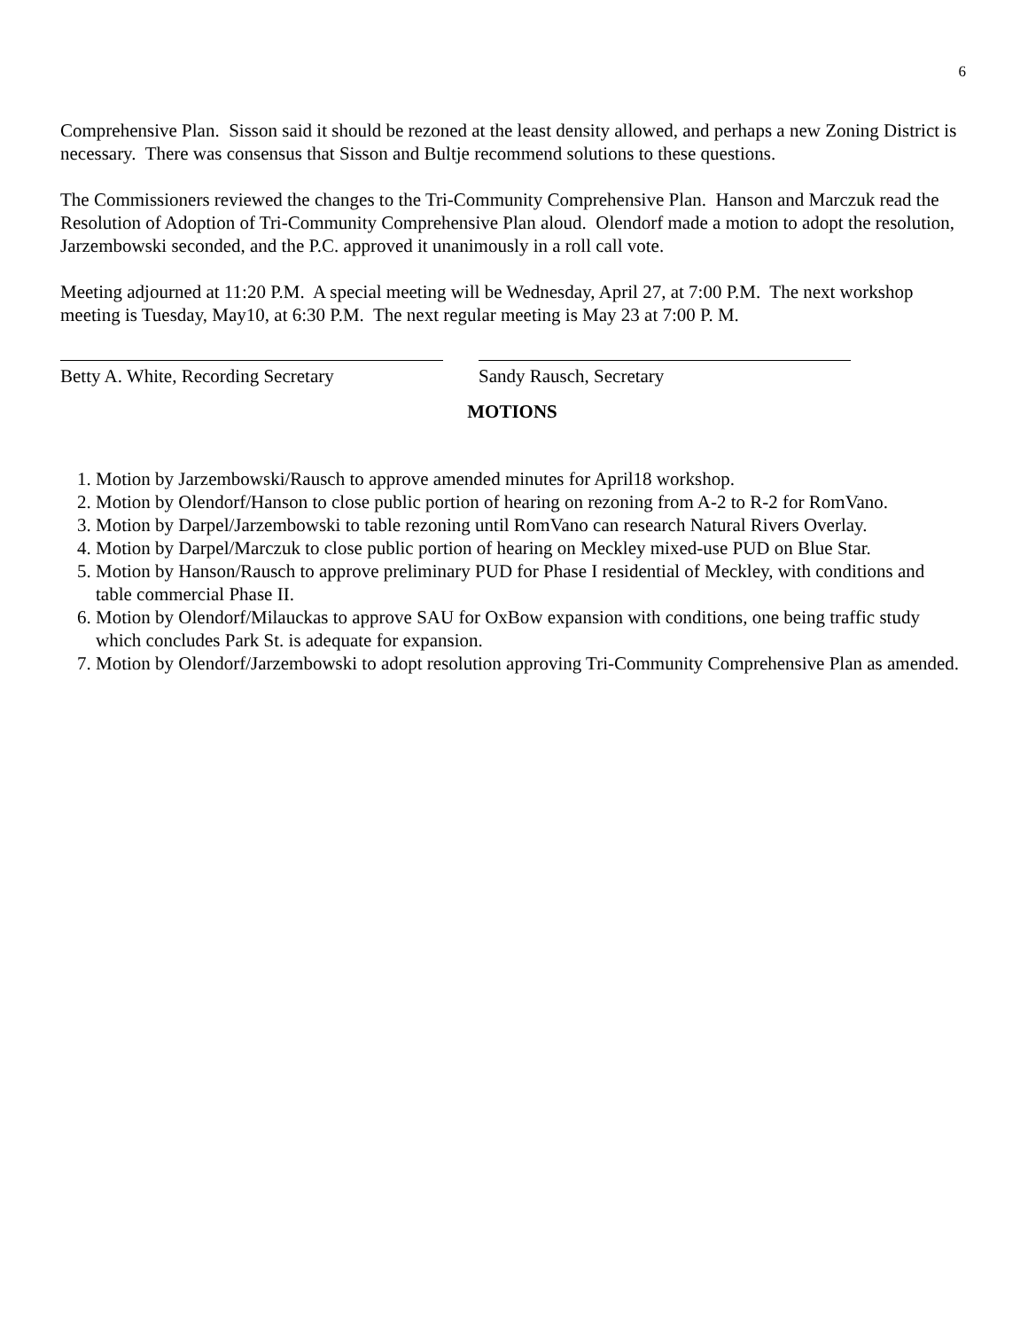6
Comprehensive Plan. Sisson said it should be rezoned at the least density allowed, and perhaps a new Zoning District is necessary. There was consensus that Sisson and Bultje recommend solutions to these questions.
The Commissioners reviewed the changes to the Tri-Community Comprehensive Plan. Hanson and Marczuk read the Resolution of Adoption of Tri-Community Comprehensive Plan aloud. Olendorf made a motion to adopt the resolution, Jarzembowski seconded, and the P.C. approved it unanimously in a roll call vote.
Meeting adjourned at 11:20 P.M. A special meeting will be Wednesday, April 27, at 7:00 P.M. The next workshop meeting is Tuesday, May10, at 6:30 P.M. The next regular meeting is May 23 at 7:00 P. M.
Betty A. White, Recording Secretary
Sandy Rausch, Secretary
MOTIONS
1. Motion by Jarzembowski/Rausch to approve amended minutes for April18 workshop.
2. Motion by Olendorf/Hanson to close public portion of hearing on rezoning from A-2 to R-2 for RomVano.
3. Motion by Darpel/Jarzembowski to table rezoning until RomVano can research Natural Rivers Overlay.
4. Motion by Darpel/Marczuk to close public portion of hearing on Meckley mixed-use PUD on Blue Star.
5. Motion by Hanson/Rausch to approve preliminary PUD for Phase I residential of Meckley, with conditions and table commercial Phase II.
6. Motion by Olendorf/Milauckas to approve SAU for OxBow expansion with conditions, one being traffic study which concludes Park St. is adequate for expansion.
7. Motion by Olendorf/Jarzembowski to adopt resolution approving Tri-Community Comprehensive Plan as amended.